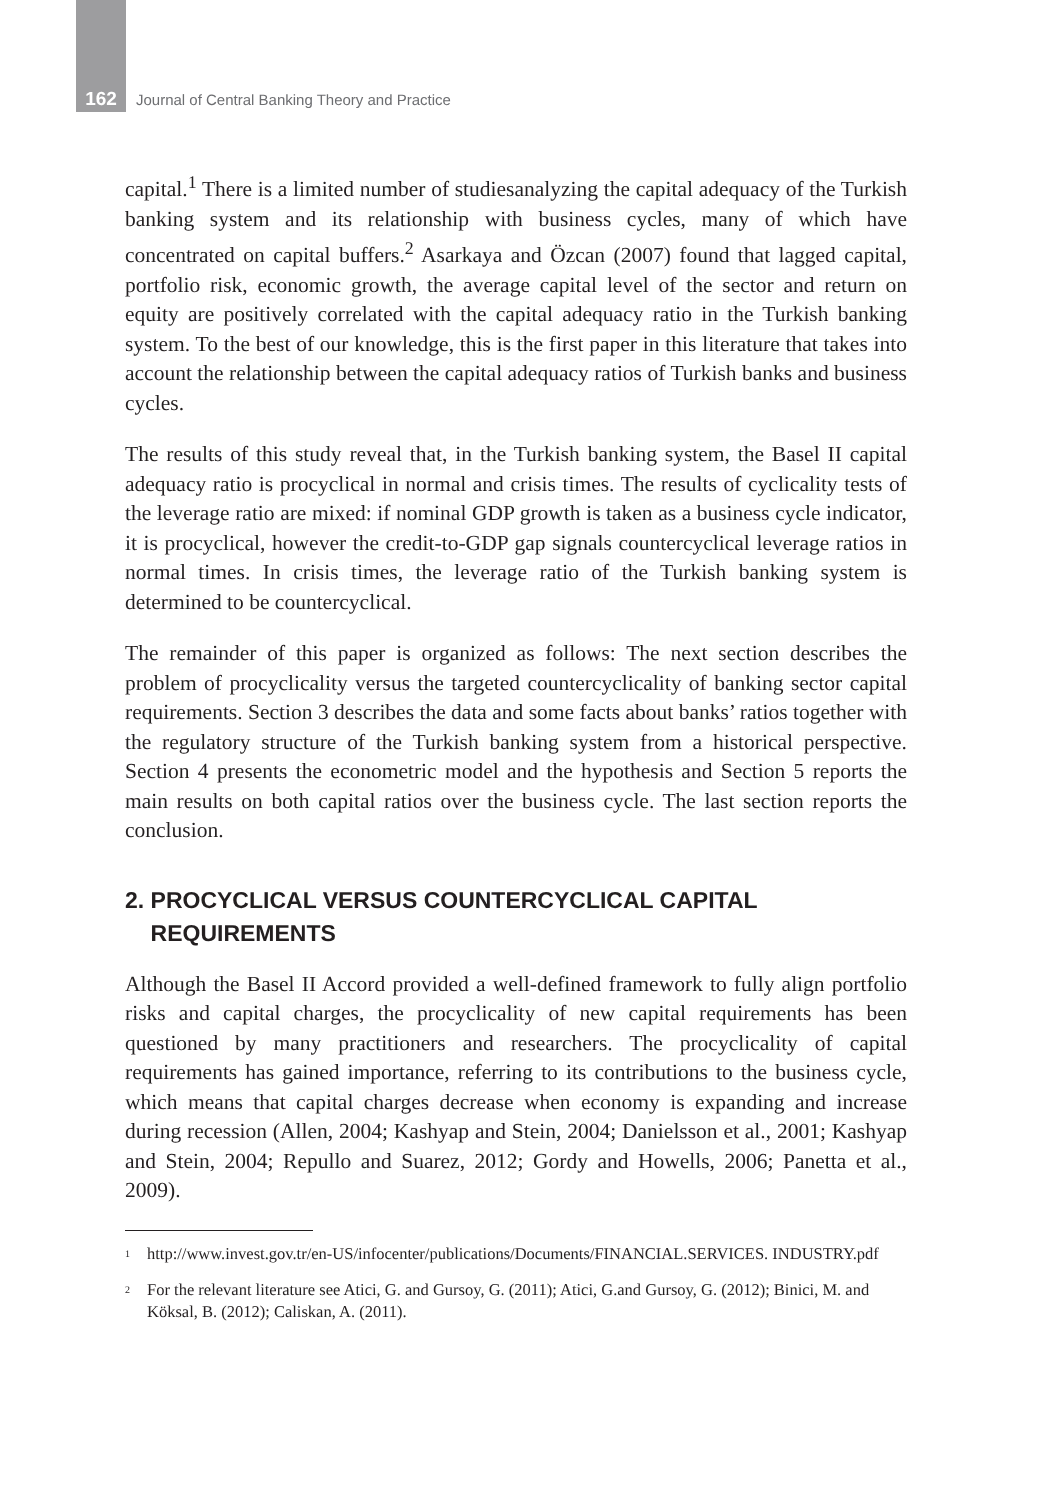162 Journal of Central Banking Theory and Practice
capital.<sup>1</sup> There is a limited number of studiesanalyzing the capital adequacy of the Turkish banking system and its relationship with business cycles, many of which have concentrated on capital buffers.<sup>2</sup> Asarkaya and Özcan (2007) found that lagged capital, portfolio risk, economic growth, the average capital level of the sector and return on equity are positively correlated with the capital adequacy ratio in the Turkish banking system. To the best of our knowledge, this is the first paper in this literature that takes into account the relationship between the capital adequacy ratios of Turkish banks and business cycles.
The results of this study reveal that, in the Turkish banking system, the Basel II capital adequacy ratio is procyclical in normal and crisis times. The results of cyclicality tests of the leverage ratio are mixed: if nominal GDP growth is taken as a business cycle indicator, it is procyclical, however the credit-to-GDP gap signals countercyclical leverage ratios in normal times. In crisis times, the leverage ratio of the Turkish banking system is determined to be countercyclical.
The remainder of this paper is organized as follows: The next section describes the problem of procyclicality versus the targeted countercyclicality of banking sector capital requirements. Section 3 describes the data and some facts about banks’ ratios together with the regulatory structure of the Turkish banking system from a historical perspective. Section 4 presents the econometric model and the hypothesis and Section 5 reports the main results on both capital ratios over the business cycle. The last section reports the conclusion.
2. PROCYCLICAL VERSUS COUNTERCYCLICAL CAPITAL
REQUIREMENTS
Although the Basel II Accord provided a well-defined framework to fully align portfolio risks and capital charges, the procyclicality of new capital requirements has been questioned by many practitioners and researchers. The procyclicality of capital requirements has gained importance, referring to its contributions to the business cycle, which means that capital charges decrease when economy is expanding and increase during recession (Allen, 2004; Kashyap and Stein, 2004; Danielsson et al., 2001; Kashyap and Stein, 2004; Repullo and Suarez, 2012; Gordy and Howells, 2006; Panetta et al., 2009).
<sup>1</sup> http://www.invest.gov.tr/en-US/infocenter/publications/Documents/FINANCIAL.SERVICES. INDUSTRY.pdf
<sup>2</sup> For the relevant literature see Atici, G. and Gursoy, G. (2011); Atici, G.and Gursoy, G. (2012); Binici, M. and Köksal, B. (2012); Caliskan, A. (2011).